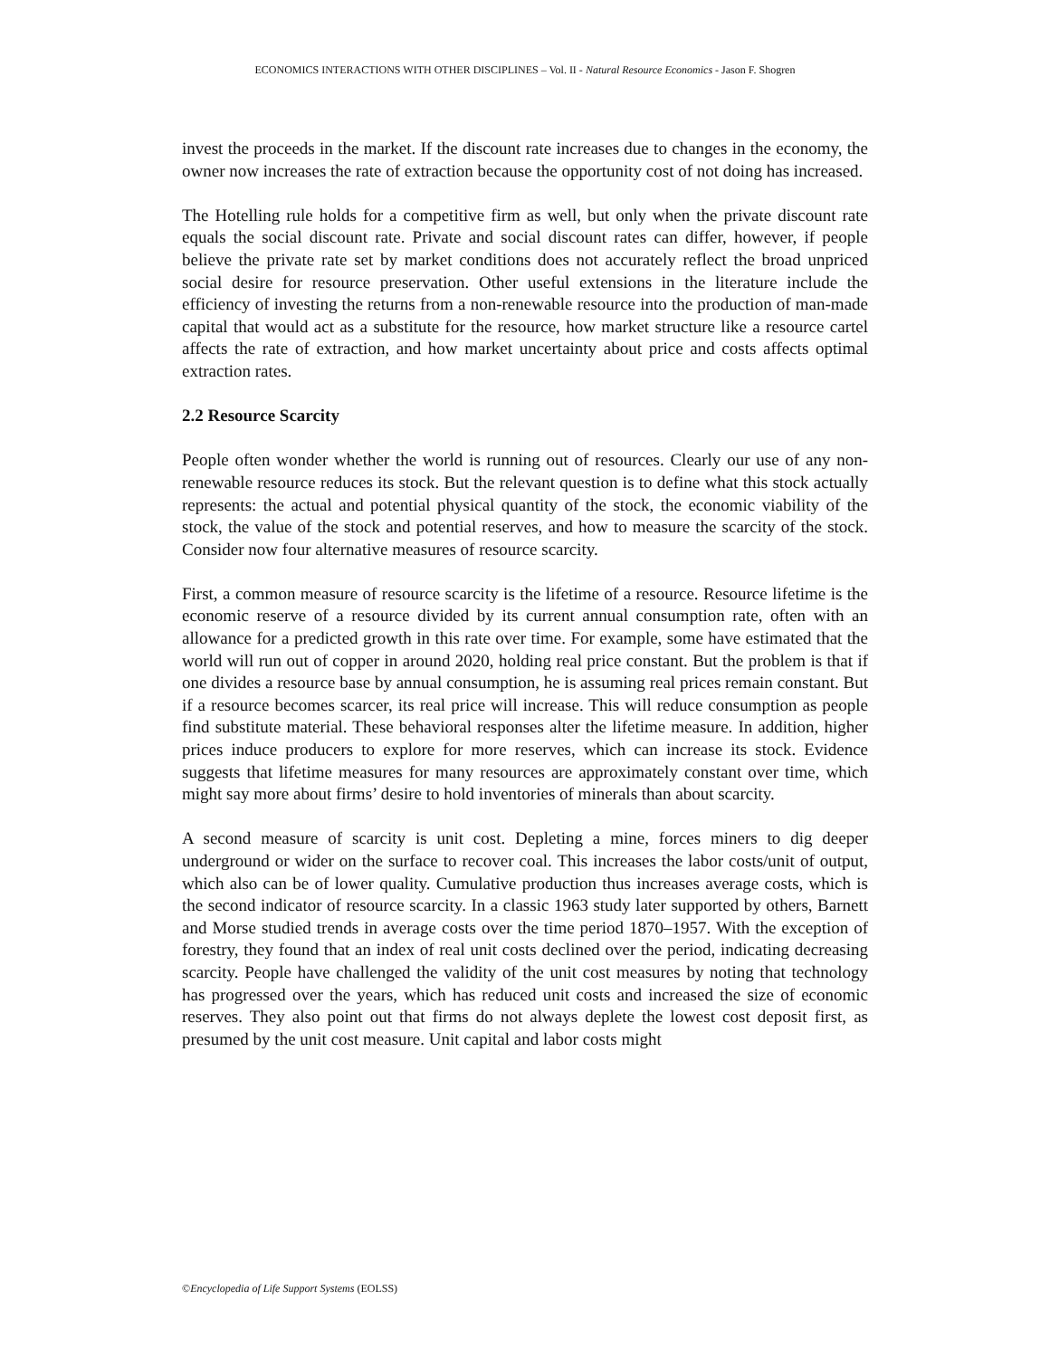ECONOMICS INTERACTIONS WITH OTHER DISCIPLINES – Vol. II - Natural Resource Economics - Jason F. Shogren
invest the proceeds in the market. If the discount rate increases due to changes in the economy, the owner now increases the rate of extraction because the opportunity cost of not doing has increased.
The Hotelling rule holds for a competitive firm as well, but only when the private discount rate equals the social discount rate. Private and social discount rates can differ, however, if people believe the private rate set by market conditions does not accurately reflect the broad unpriced social desire for resource preservation. Other useful extensions in the literature include the efficiency of investing the returns from a non-renewable resource into the production of man-made capital that would act as a substitute for the resource, how market structure like a resource cartel affects the rate of extraction, and how market uncertainty about price and costs affects optimal extraction rates.
2.2 Resource Scarcity
People often wonder whether the world is running out of resources. Clearly our use of any non-renewable resource reduces its stock. But the relevant question is to define what this stock actually represents: the actual and potential physical quantity of the stock, the economic viability of the stock, the value of the stock and potential reserves, and how to measure the scarcity of the stock. Consider now four alternative measures of resource scarcity.
First, a common measure of resource scarcity is the lifetime of a resource. Resource lifetime is the economic reserve of a resource divided by its current annual consumption rate, often with an allowance for a predicted growth in this rate over time. For example, some have estimated that the world will run out of copper in around 2020, holding real price constant. But the problem is that if one divides a resource base by annual consumption, he is assuming real prices remain constant. But if a resource becomes scarcer, its real price will increase. This will reduce consumption as people find substitute material. These behavioral responses alter the lifetime measure. In addition, higher prices induce producers to explore for more reserves, which can increase its stock. Evidence suggests that lifetime measures for many resources are approximately constant over time, which might say more about firms’ desire to hold inventories of minerals than about scarcity.
A second measure of scarcity is unit cost. Depleting a mine, forces miners to dig deeper underground or wider on the surface to recover coal. This increases the labor costs/unit of output, which also can be of lower quality. Cumulative production thus increases average costs, which is the second indicator of resource scarcity. In a classic 1963 study later supported by others, Barnett and Morse studied trends in average costs over the time period 1870–1957. With the exception of forestry, they found that an index of real unit costs declined over the period, indicating decreasing scarcity. People have challenged the validity of the unit cost measures by noting that technology has progressed over the years, which has reduced unit costs and increased the size of economic reserves. They also point out that firms do not always deplete the lowest cost deposit first, as presumed by the unit cost measure. Unit capital and labor costs might
©Encyclopedia of Life Support Systems (EOLSS)